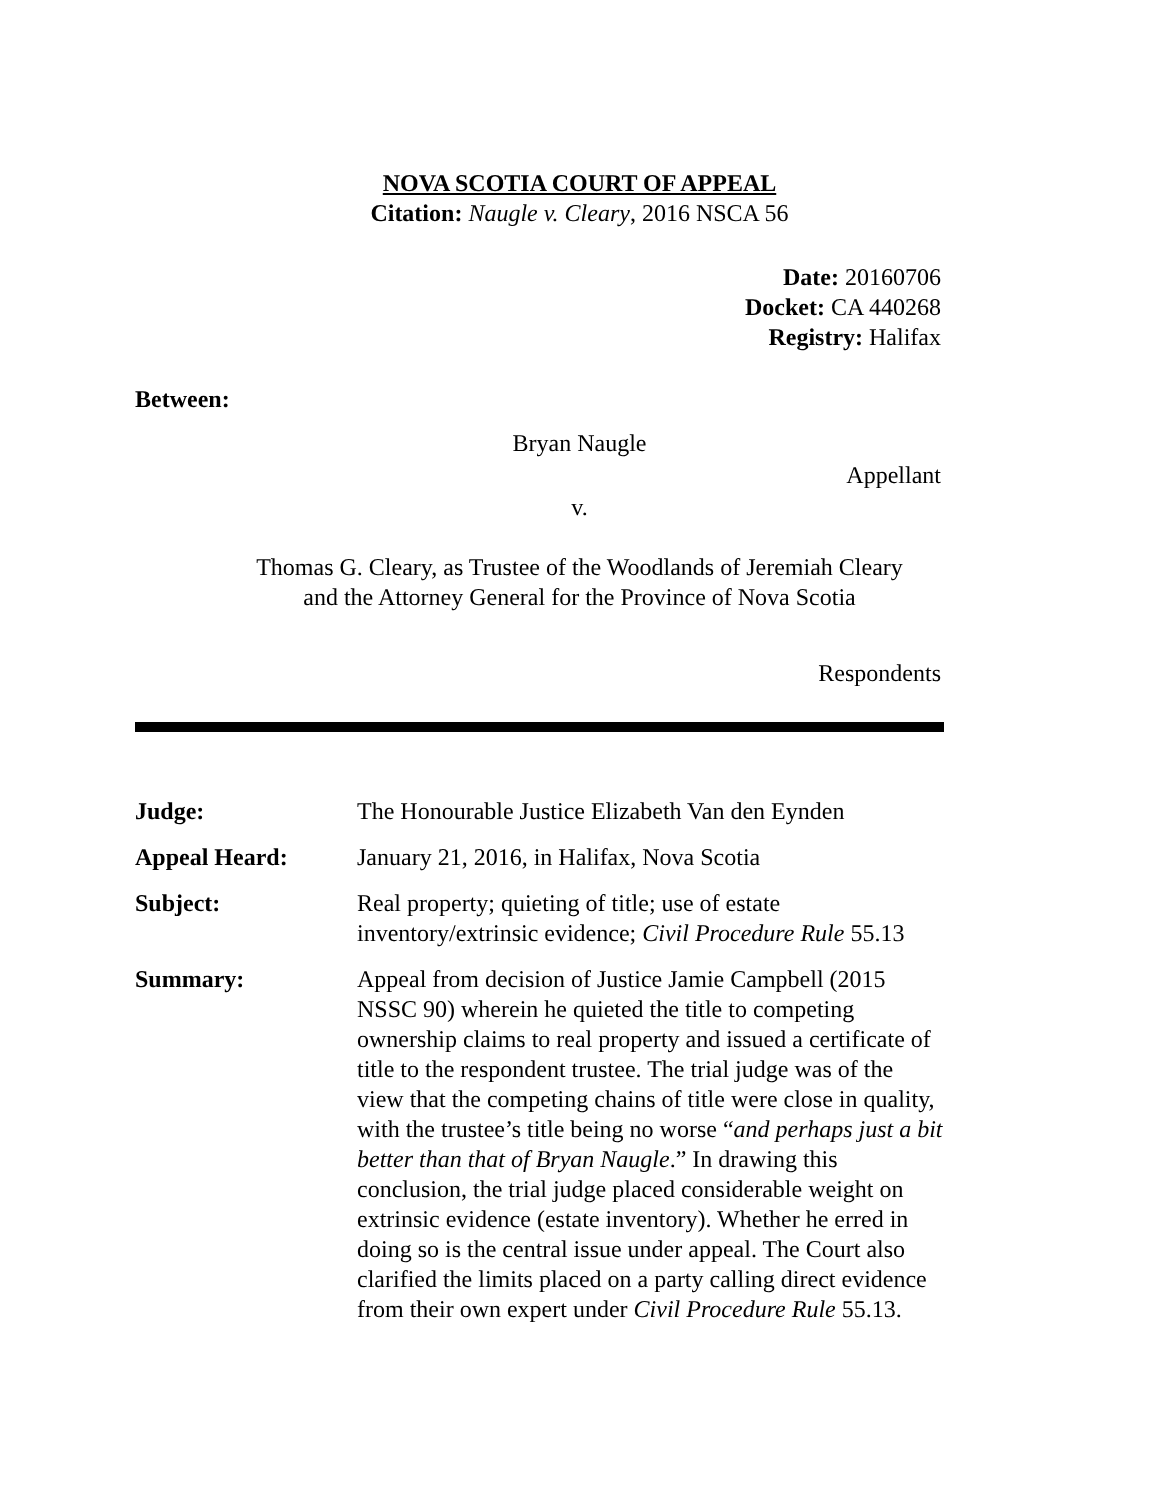NOVA SCOTIA COURT OF APPEAL
Citation: Naugle v. Cleary, 2016 NSCA 56
Date: 20160706
Docket: CA 440268
Registry: Halifax
Between:
Bryan Naugle
Appellant
v.
Thomas G. Cleary, as Trustee of the Woodlands of Jeremiah Cleary
and the Attorney General for the Province of Nova Scotia
Respondents
| Judge: | The Honourable Justice Elizabeth Van den Eynden |
| Appeal Heard: | January 21, 2016, in Halifax, Nova Scotia |
| Subject: | Real property; quieting of title; use of estate inventory/extrinsic evidence; Civil Procedure Rule 55.13 |
| Summary: | Appeal from decision of Justice Jamie Campbell (2015 NSSC 90) wherein he quieted the title to competing ownership claims to real property and issued a certificate of title to the respondent trustee. The trial judge was of the view that the competing chains of title were close in quality, with the trustee’s title being no worse “ and perhaps just a bit better than that of Bryan Naugle .” In drawing this conclusion, the trial judge placed considerable weight on extrinsic evidence (estate inventory). Whether he erred in doing so is the central issue under appeal. The Court also clarified the limits placed on a party calling direct evidence from their own expert under Civil Procedure Rule 55.13. |